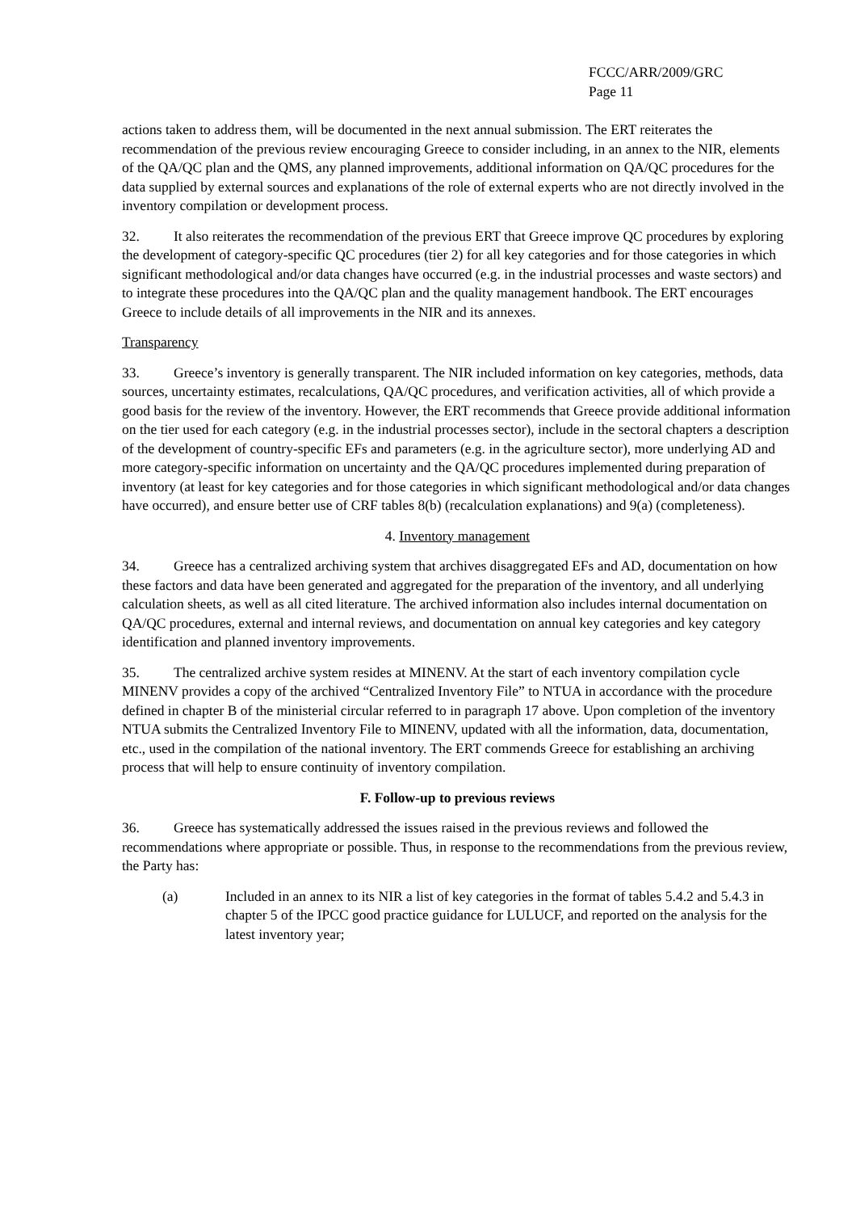FCCC/ARR/2009/GRC
Page 11
actions taken to address them, will be documented in the next annual submission. The ERT reiterates the recommendation of the previous review encouraging Greece to consider including, in an annex to the NIR, elements of the QA/QC plan and the QMS, any planned improvements, additional information on QA/QC procedures for the data supplied by external sources and explanations of the role of external experts who are not directly involved in the inventory compilation or development process.
32. It also reiterates the recommendation of the previous ERT that Greece improve QC procedures by exploring the development of category-specific QC procedures (tier 2) for all key categories and for those categories in which significant methodological and/or data changes have occurred (e.g. in the industrial processes and waste sectors) and to integrate these procedures into the QA/QC plan and the quality management handbook. The ERT encourages Greece to include details of all improvements in the NIR and its annexes.
Transparency
33. Greece’s inventory is generally transparent. The NIR included information on key categories, methods, data sources, uncertainty estimates, recalculations, QA/QC procedures, and verification activities, all of which provide a good basis for the review of the inventory. However, the ERT recommends that Greece provide additional information on the tier used for each category (e.g. in the industrial processes sector), include in the sectoral chapters a description of the development of country-specific EFs and parameters (e.g. in the agriculture sector), more underlying AD and more category-specific information on uncertainty and the QA/QC procedures implemented during preparation of inventory (at least for key categories and for those categories in which significant methodological and/or data changes have occurred), and ensure better use of CRF tables 8(b) (recalculation explanations) and 9(a) (completeness).
4. Inventory management
34. Greece has a centralized archiving system that archives disaggregated EFs and AD, documentation on how these factors and data have been generated and aggregated for the preparation of the inventory, and all underlying calculation sheets, as well as all cited literature. The archived information also includes internal documentation on QA/QC procedures, external and internal reviews, and documentation on annual key categories and key category identification and planned inventory improvements.
35. The centralized archive system resides at MINENV. At the start of each inventory compilation cycle MINENV provides a copy of the archived “Centralized Inventory File” to NTUA in accordance with the procedure defined in chapter B of the ministerial circular referred to in paragraph 17 above. Upon completion of the inventory NTUA submits the Centralized Inventory File to MINENV, updated with all the information, data, documentation, etc., used in the compilation of the national inventory. The ERT commends Greece for establishing an archiving process that will help to ensure continuity of inventory compilation.
F. Follow-up to previous reviews
36. Greece has systematically addressed the issues raised in the previous reviews and followed the recommendations where appropriate or possible. Thus, in response to the recommendations from the previous review, the Party has:
(a) Included in an annex to its NIR a list of key categories in the format of tables 5.4.2 and 5.4.3 in chapter 5 of the IPCC good practice guidance for LULUCF, and reported on the analysis for the latest inventory year;